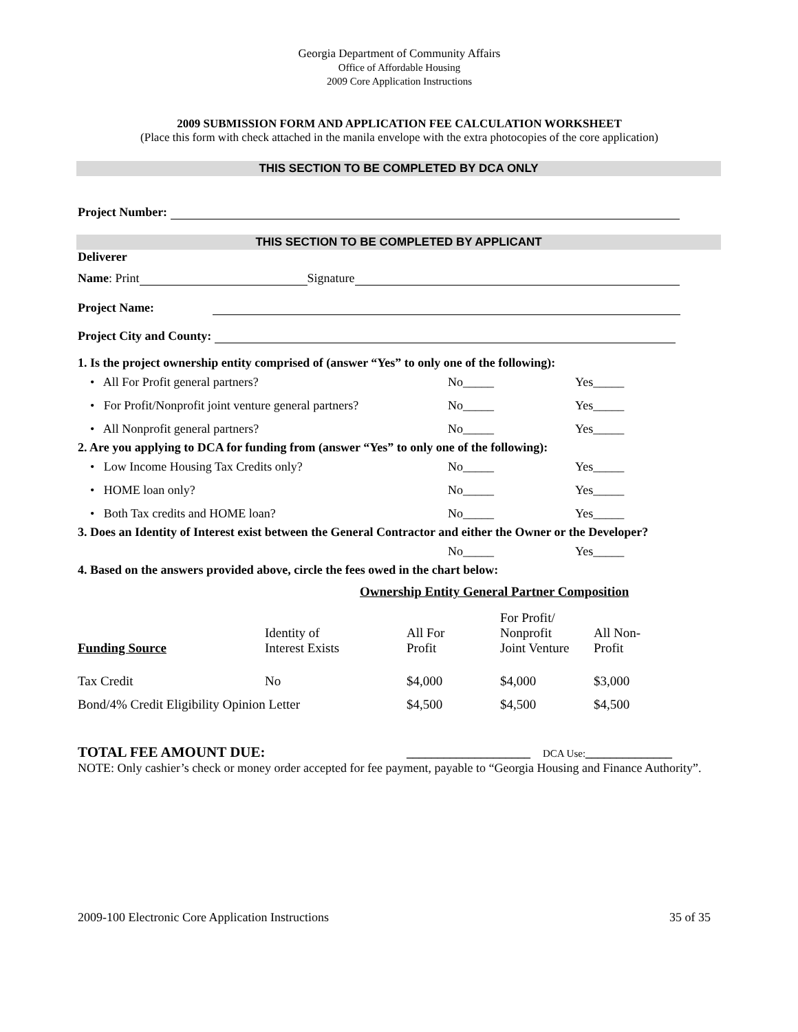Georgia Department of Community Affairs
Office of Affordable Housing
2009 Core Application Instructions
2009 SUBMISSION FORM AND APPLICATION FEE CALCULATION WORKSHEET
(Place this form with check attached in the manila envelope with the extra photocopies of the core application)
THIS SECTION TO BE COMPLETED BY DCA ONLY
Project Number:
THIS SECTION TO BE COMPLETED BY APPLICANT
Deliverer
Name: Print Signature
Project Name:
Project City and County:
1. Is the project ownership entity comprised of (answer “Yes” to only one of the following):
• All For Profit general partners? No_____ Yes_____
• For Profit/Nonprofit joint venture general partners? No_____ Yes_____
• All Nonprofit general partners? No_____ Yes_____
2. Are you applying to DCA for funding from (answer “Yes” to only one of the following):
• Low Income Housing Tax Credits only? No_____ Yes_____
• HOME loan only? No_____ Yes_____
• Both Tax credits and HOME loan? No_____ Yes_____
3. Does an Identity of Interest exist between the General Contractor and either the Owner or the Developer?
No_____ Yes_____
4. Based on the answers provided above, circle the fees owed in the chart below:
Ownership Entity General Partner Composition
| Funding Source | Identity of Interest Exists | All For Profit | For Profit/ Nonprofit Joint Venture | All Non- Profit |
| --- | --- | --- | --- | --- |
| Tax Credit | No | $4,000 | $4,000 | $3,000 |
| Bond/4% Credit Eligibility Opinion Letter | | $4,500 | $4,500 | $4,500 |
TOTAL FEE AMOUNT DUE: ____________________ DCA Use: ______________
NOTE: Only cashier’s check or money order accepted for fee payment, payable to “Georgia Housing and Finance Authority”.
2009-100 Electronic Core Application Instructions 35 of 35